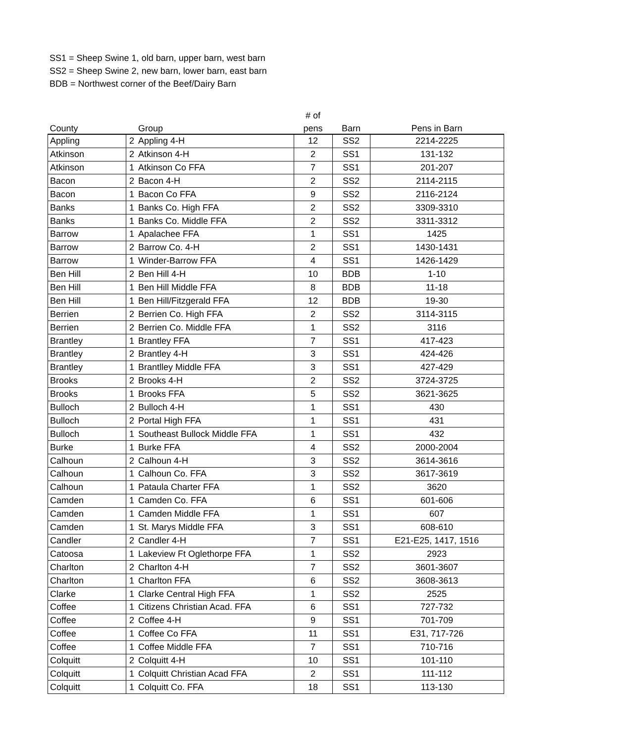SS1 = Sheep Swine 1, old barn, upper barn, west barn
SS2 = Sheep Swine 2, new barn, lower barn, east barn
BDB = Northwest corner of the Beef/Dairy Barn
| | | | # of | | |
| --- | --- | --- | --- | --- | --- |
| County | | Group | pens | Barn | Pens in Barn |
| Appling | 2 | Appling 4-H | 12 | SS2 | 2214-2225 |
| Atkinson | 2 | Atkinson 4-H | 2 | SS1 | 131-132 |
| Atkinson | 1 | Atkinson Co FFA | 7 | SS1 | 201-207 |
| Bacon | 2 | Bacon 4-H | 2 | SS2 | 2114-2115 |
| Bacon | 1 | Bacon Co FFA | 9 | SS2 | 2116-2124 |
| Banks | 1 | Banks Co. High FFA | 2 | SS2 | 3309-3310 |
| Banks | 1 | Banks Co. Middle FFA | 2 | SS2 | 3311-3312 |
| Barrow | 1 | Apalachee FFA | 1 | SS1 | 1425 |
| Barrow | 2 | Barrow Co. 4-H | 2 | SS1 | 1430-1431 |
| Barrow | 1 | Winder-Barrow FFA | 4 | SS1 | 1426-1429 |
| Ben Hill | 2 | Ben Hill 4-H | 10 | BDB | 1-10 |
| Ben Hill | 1 | Ben Hill Middle FFA | 8 | BDB | 11-18 |
| Ben Hill | 1 | Ben Hill/Fitzgerald FFA | 12 | BDB | 19-30 |
| Berrien | 2 | Berrien Co. High FFA | 2 | SS2 | 3114-3115 |
| Berrien | 2 | Berrien Co. Middle FFA | 1 | SS2 | 3116 |
| Brantley | 1 | Brantley FFA | 7 | SS1 | 417-423 |
| Brantley | 2 | Brantley 4-H | 3 | SS1 | 424-426 |
| Brantley | 1 | Brantlley Middle FFA | 3 | SS1 | 427-429 |
| Brooks | 2 | Brooks 4-H | 2 | SS2 | 3724-3725 |
| Brooks | 1 | Brooks FFA | 5 | SS2 | 3621-3625 |
| Bulloch | 2 | Bulloch 4-H | 1 | SS1 | 430 |
| Bulloch | 2 | Portal High FFA | 1 | SS1 | 431 |
| Bulloch | 1 | Southeast Bullock Middle FFA | 1 | SS1 | 432 |
| Burke | 1 | Burke FFA | 4 | SS2 | 2000-2004 |
| Calhoun | 2 | Calhoun 4-H | 3 | SS2 | 3614-3616 |
| Calhoun | 1 | Calhoun Co. FFA | 3 | SS2 | 3617-3619 |
| Calhoun | 1 | Pataula Charter FFA | 1 | SS2 | 3620 |
| Camden | 1 | Camden Co. FFA | 6 | SS1 | 601-606 |
| Camden | 1 | Camden Middle FFA | 1 | SS1 | 607 |
| Camden | 1 | St. Marys Middle FFA | 3 | SS1 | 608-610 |
| Candler | 2 | Candler 4-H | 7 | SS1 | E21-E25, 1417, 1516 |
| Catoosa | 1 | Lakeview Ft Oglethorpe FFA | 1 | SS2 | 2923 |
| Charlton | 2 | Charlton 4-H | 7 | SS2 | 3601-3607 |
| Charlton | 1 | Charlton FFA | 6 | SS2 | 3608-3613 |
| Clarke | 1 | Clarke Central High FFA | 1 | SS2 | 2525 |
| Coffee | 1 | Citizens Christian Acad. FFA | 6 | SS1 | 727-732 |
| Coffee | 2 | Coffee 4-H | 9 | SS1 | 701-709 |
| Coffee | 1 | Coffee Co FFA | 11 | SS1 | E31, 717-726 |
| Coffee | 1 | Coffee Middle FFA | 7 | SS1 | 710-716 |
| Colquitt | 2 | Colquitt 4-H | 10 | SS1 | 101-110 |
| Colquitt | 1 | Colquitt Christian Acad FFA | 2 | SS1 | 111-112 |
| Colquitt | 1 | Colquitt Co. FFA | 18 | SS1 | 113-130 |